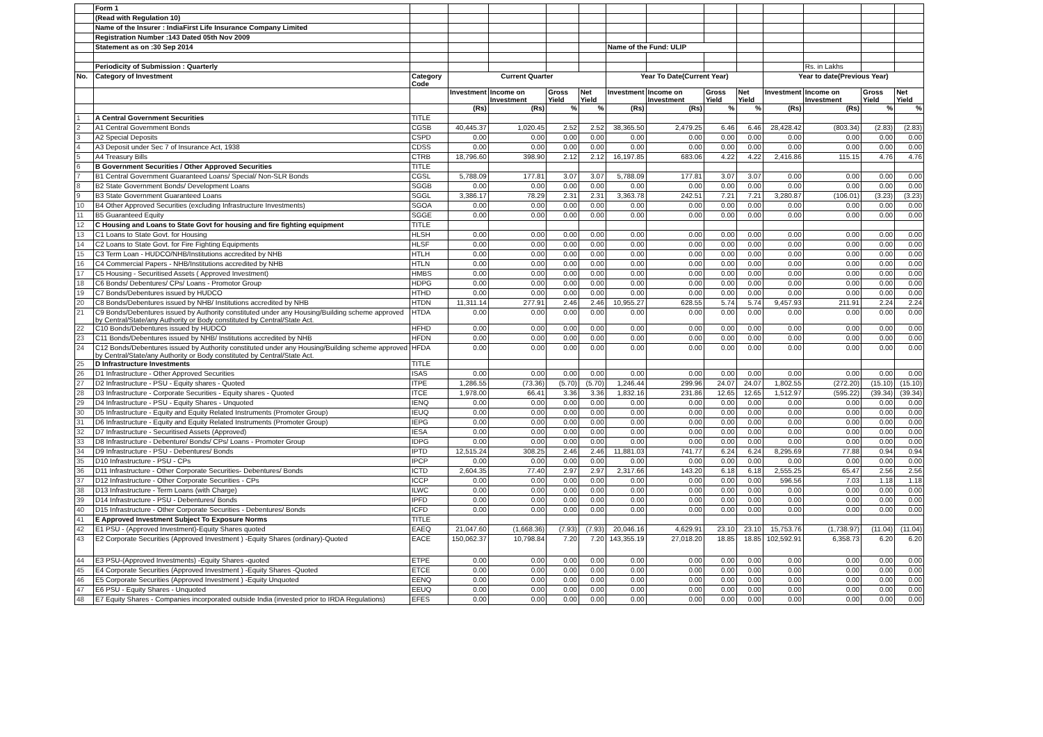| | Form 1 | | | | | | | | | | | | | |
| | (Read with Regulation 10) | | | | | | | | | | | | | |
| | Name of the Insurer : IndiaFirst Life Insurance Company Limited | | | | | | | | | | | | | |
| | Registration Number :143 Dated 05th Nov 2009 | | | | | | | | | | | | | |
| | Statement as on :30 Sep 2014 | | | | | | Name of the Fund: ULIP | | | | | | | |
| | Periodicity of Submission : Quarterly | | | | | | | | | | | Rs. in Lakhs | | |
| No. | Category of Investment | Category Code | Current Quarter | | | | Year To Date(Current Year) | | | | Year to date(Previous Year) | | | |
| | | | Investment | Income on Investment | Gross Yield | Net Yield | Investment | Income on Investment | Gross Yield | Net Yield | Investment | Income on Investment | Gross Yield | Net Yield |
| | | | (Rs) | (Rs) | % | % | (Rs) | (Rs) | % | % | (Rs) | (Rs) | % | % |
| 1 | A Central Government Securities | TITLE | | | | | | | | | | | | |
| 2 | A1 Central Government Bonds | CGSB | 40,445.37 | 1,020.45 | 2.52 | 2.52 | 38,365.50 | 2,479.25 | 6.46 | 6.46 | 28,428.42 | (803.34) | (2.83) | (2.83) |
| 3 | A2 Special Deposits | CSPD | 0.00 | 0.00 | 0.00 | 0.00 | 0.00 | 0.00 | 0.00 | 0.00 | 0.00 | 0.00 | 0.00 | 0.00 |
| 4 | A3 Deposit under Sec 7 of Insurance Act, 1938 | CDSS | 0.00 | 0.00 | 0.00 | 0.00 | 0.00 | 0.00 | 0.00 | 0.00 | 0.00 | 0.00 | 0.00 | 0.00 |
| 5 | A4 Treasury Bills | CTRB | 18,796.60 | 398.90 | 2.12 | 2.12 | 16,197.85 | 683.06 | 4.22 | 4.22 | 2,416.86 | 115.15 | 4.76 | 4.76 |
| 6 | B Government Securities / Other Approved Securities | TITLE | | | | | | | | | | | | |
| 7 | B1 Central Government Guaranteed Loans/ Special/ Non-SLR Bonds | CGSL | 5,788.09 | 177.81 | 3.07 | 3.07 | 5,788.09 | 177.81 | 3.07 | 3.07 | 0.00 | 0.00 | 0.00 | 0.00 |
| 8 | B2 State Government Bonds/ Development Loans | SGGB | 0.00 | 0.00 | 0.00 | 0.00 | 0.00 | 0.00 | 0.00 | 0.00 | 0.00 | 0.00 | 0.00 | 0.00 |
| 9 | B3 State Government Guaranteed Loans | SGGL | 3,386.17 | 78.29 | 2.31 | 2.31 | 3,363.78 | 242.51 | 7.21 | 7.21 | 3,280.87 | (106.01) | (3.23) | (3.23) |
| 10 | B4 Other Approved Securities (excluding Infrastructure Investments) | SGOA | 0.00 | 0.00 | 0.00 | 0.00 | 0.00 | 0.00 | 0.00 | 0.00 | 0.00 | 0.00 | 0.00 | 0.00 |
| 11 | B5 Guaranteed Equity | SGGE | 0.00 | 0.00 | 0.00 | 0.00 | 0.00 | 0.00 | 0.00 | 0.00 | 0.00 | 0.00 | 0.00 | 0.00 |
| 12 | C Housing and Loans to State Govt for housing and fire fighting equipment | TITLE | | | | | | | | | | | | |
| 13 | C1 Loans to State Govt. for Housing | HLSH | 0.00 | 0.00 | 0.00 | 0.00 | 0.00 | 0.00 | 0.00 | 0.00 | 0.00 | 0.00 | 0.00 | 0.00 |
| 14 | C2 Loans to State Govt. for Fire Fighting Equipments | HLSF | 0.00 | 0.00 | 0.00 | 0.00 | 0.00 | 0.00 | 0.00 | 0.00 | 0.00 | 0.00 | 0.00 | 0.00 |
| 15 | C3 Term Loan - HUDCO/NHB/Institutions accredited by NHB | HTLH | 0.00 | 0.00 | 0.00 | 0.00 | 0.00 | 0.00 | 0.00 | 0.00 | 0.00 | 0.00 | 0.00 | 0.00 |
| 16 | C4 Commercial Papers - NHB/Institutions accredited by NHB | HTLN | 0.00 | 0.00 | 0.00 | 0.00 | 0.00 | 0.00 | 0.00 | 0.00 | 0.00 | 0.00 | 0.00 | 0.00 |
| 17 | C5 Housing - Securitised Assets ( Approved Investment) | HMBS | 0.00 | 0.00 | 0.00 | 0.00 | 0.00 | 0.00 | 0.00 | 0.00 | 0.00 | 0.00 | 0.00 | 0.00 |
| 18 | C6 Bonds/ Debentures/ CPs/ Loans - Promotor Group | HDPG | 0.00 | 0.00 | 0.00 | 0.00 | 0.00 | 0.00 | 0.00 | 0.00 | 0.00 | 0.00 | 0.00 | 0.00 |
| 19 | C7 Bonds/Debentures issued by HUDCO | HTHD | 0.00 | 0.00 | 0.00 | 0.00 | 0.00 | 0.00 | 0.00 | 0.00 | 0.00 | 0.00 | 0.00 | 0.00 |
| 20 | C8 Bonds/Debentures issued by NHB/ Institutions accredited by NHB | HTDN | 11,311.14 | 277.91 | 2.46 | 2.46 | 10,955.27 | 628.55 | 5.74 | 5.74 | 9,457.93 | 211.91 | 2.24 | 2.24 |
| 21 | C9 Bonds/Debentures issued by Authority constituted under any Housing/Building scheme approved by Central/State/any Authority or Body constituted by Central/State Act. | HTDA | 0.00 | 0.00 | 0.00 | 0.00 | 0.00 | 0.00 | 0.00 | 0.00 | 0.00 | 0.00 | 0.00 | 0.00 |
| 22 | C10 Bonds/Debentures issued by HUDCO | HFHD | 0.00 | 0.00 | 0.00 | 0.00 | 0.00 | 0.00 | 0.00 | 0.00 | 0.00 | 0.00 | 0.00 | 0.00 |
| 23 | C11 Bonds/Debentures issued by NHB/ Institutions accredited by NHB | HFDN | 0.00 | 0.00 | 0.00 | 0.00 | 0.00 | 0.00 | 0.00 | 0.00 | 0.00 | 0.00 | 0.00 | 0.00 |
| 24 | C12 Bonds/Debentures issued by Authority constituted under any Housing/Building scheme approved by Central/State/any Authority or Body constituted by Central/State Act. | HFDA | 0.00 | 0.00 | 0.00 | 0.00 | 0.00 | 0.00 | 0.00 | 0.00 | 0.00 | 0.00 | 0.00 | 0.00 |
| 25 | D Infrastructure Investments | TITLE | | | | | | | | | | | | |
| 26 | D1 Infrastructure - Other Approved Securities | ISAS | 0.00 | 0.00 | 0.00 | 0.00 | 0.00 | 0.00 | 0.00 | 0.00 | 0.00 | 0.00 | 0.00 | 0.00 |
| 27 | D2 Infrastructure - PSU - Equity shares - Quoted | ITPE | 1,286.55 | (73.36) | (5.70) | (5.70) | 1,246.44 | 299.96 | 24.07 | 24.07 | 1,802.55 | (272.20) | (15.10) | (15.10) |
| 28 | D3 Infrastructure - Corporate Securities - Equity shares - Quoted | ITCE | 1,978.00 | 66.41 | 3.36 | 3.36 | 1,832.16 | 231.86 | 12.65 | 12.65 | 1,512.97 | (595.22) | (39.34) | (39.34) |
| 29 | D4 Infrastructure - PSU - Equity Shares - Unquoted | IENQ | 0.00 | 0.00 | 0.00 | 0.00 | 0.00 | 0.00 | 0.00 | 0.00 | 0.00 | 0.00 | 0.00 | 0.00 |
| 30 | D5 Infrastructure - Equity and Equity Related Instruments (Promoter Group) | IEUQ | 0.00 | 0.00 | 0.00 | 0.00 | 0.00 | 0.00 | 0.00 | 0.00 | 0.00 | 0.00 | 0.00 | 0.00 |
| 31 | D6 Infrastructure - Equity and Equity Related Instruments (Promoter Group) | IEPG | 0.00 | 0.00 | 0.00 | 0.00 | 0.00 | 0.00 | 0.00 | 0.00 | 0.00 | 0.00 | 0.00 | 0.00 |
| 32 | D7 Infrastructure - Securitised Assets (Approved) | IESA | 0.00 | 0.00 | 0.00 | 0.00 | 0.00 | 0.00 | 0.00 | 0.00 | 0.00 | 0.00 | 0.00 | 0.00 |
| 33 | D8 Infrastructure - Debenture/ Bonds/ CPs/ Loans - Promoter Group | IDPG | 0.00 | 0.00 | 0.00 | 0.00 | 0.00 | 0.00 | 0.00 | 0.00 | 0.00 | 0.00 | 0.00 | 0.00 |
| 34 | D9 Infrastructure - PSU - Debentures/ Bonds | IPTD | 12,515.24 | 308.25 | 2.46 | 2.46 | 11,881.03 | 741.77 | 6.24 | 6.24 | 8,295.69 | 77.88 | 0.94 | 0.94 |
| 35 | D10 Infrastructure - PSU - CPs | IPCP | 0.00 | 0.00 | 0.00 | 0.00 | 0.00 | 0.00 | 0.00 | 0.00 | 0.00 | 0.00 | 0.00 | 0.00 |
| 36 | D11 Infrastructure - Other Corporate Securities- Debentures/ Bonds | ICTD | 2,604.35 | 77.40 | 2.97 | 2.97 | 2,317.66 | 143.20 | 6.18 | 6.18 | 2,555.25 | 65.47 | 2.56 | 2.56 |
| 37 | D12 Infrastructure - Other Corporate Securities - CPs | ICCP | 0.00 | 0.00 | 0.00 | 0.00 | 0.00 | 0.00 | 0.00 | 0.00 | 596.56 | 7.03 | 1.18 | 1.18 |
| 38 | D13 Infrastructure - Term Loans (with Charge) | ILWC | 0.00 | 0.00 | 0.00 | 0.00 | 0.00 | 0.00 | 0.00 | 0.00 | 0.00 | 0.00 | 0.00 | 0.00 |
| 39 | D14 Infrastructure - PSU - Debentures/ Bonds | IPFD | 0.00 | 0.00 | 0.00 | 0.00 | 0.00 | 0.00 | 0.00 | 0.00 | 0.00 | 0.00 | 0.00 | 0.00 |
| 40 | D15 Infrastructure - Other Corporate Securities - Debentures/ Bonds | ICFD | 0.00 | 0.00 | 0.00 | 0.00 | 0.00 | 0.00 | 0.00 | 0.00 | 0.00 | 0.00 | 0.00 | 0.00 |
| 41 | E Approved Investment Subject To Exposure Norms | TITLE | | | | | | | | | | | | |
| 42 | E1 PSU - (Approved Investment)-Equity Shares quoted | EAEQ | 21,047.60 | (1,668.36) | (7.93) | (7.93) | 20,046.16 | 4,629.91 | 23.10 | 23.10 | 15,753.76 | (1,738.97) | (11.04) | (11.04) |
| 43 | E2 Corporate Securities (Approved Investment ) -Equity Shares (ordinary)-Quoted | EACE | 150,062.37 | 10,798.84 | 7.20 | 7.20 | 143,355.19 | 27,018.20 | 18.85 | 18.85 | 102,592.91 | 6,358.73 | 6.20 | 6.20 |
| 44 | E3 PSU-(Approved Investments) -Equity Shares -quoted | ETPE | 0.00 | 0.00 | 0.00 | 0.00 | 0.00 | 0.00 | 0.00 | 0.00 | 0.00 | 0.00 | 0.00 | 0.00 |
| 45 | E4 Corporate Securities (Approved Investment ) -Equity Shares -Quoted | ETCE | 0.00 | 0.00 | 0.00 | 0.00 | 0.00 | 0.00 | 0.00 | 0.00 | 0.00 | 0.00 | 0.00 | 0.00 |
| 46 | E5 Corporate Securities (Approved Investment ) -Equity Unquoted | EENQ | 0.00 | 0.00 | 0.00 | 0.00 | 0.00 | 0.00 | 0.00 | 0.00 | 0.00 | 0.00 | 0.00 | 0.00 |
| 47 | E6 PSU - Equity Shares - Unquoted | EEUQ | 0.00 | 0.00 | 0.00 | 0.00 | 0.00 | 0.00 | 0.00 | 0.00 | 0.00 | 0.00 | 0.00 | 0.00 |
| 48 | E7 Equity Shares - Companies incorporated outside India (invested prior to IRDA Regulations) | EFES | 0.00 | 0.00 | 0.00 | 0.00 | 0.00 | 0.00 | 0.00 | 0.00 | 0.00 | 0.00 | 0.00 | 0.00 |